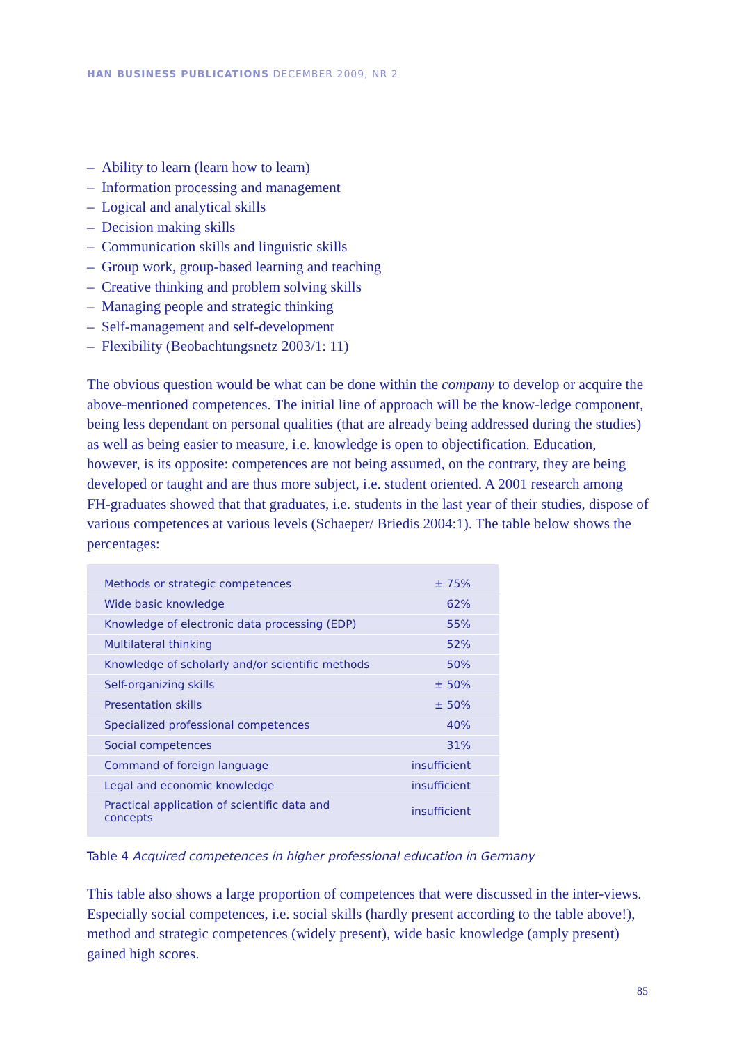HAN BUSINESS PUBLICATIONS DECEMBER 2009, NR 2
– Ability to learn (learn how to learn)
– Information processing and management
– Logical and analytical skills
– Decision making skills
– Communication skills and linguistic skills
– Group work, group-based learning and teaching
– Creative thinking and problem solving skills
– Managing people and strategic thinking
– Self-management and self-development
– Flexibility (Beobachtungsnetz 2003/1: 11)
The obvious question would be what can be done within the company to develop or acquire the above-mentioned competences. The initial line of approach will be the know-ledge component, being less dependant on personal qualities (that are already being addressed during the studies) as well as being easier to measure, i.e. knowledge is open to objectification. Education, however, is its opposite: competences are not being assumed, on the contrary, they are being developed or taught and are thus more subject, i.e. student oriented. A 2001 research among FH-graduates showed that that graduates, i.e. students in the last year of their studies, dispose of various competences at various levels (Schaeper/ Briedis 2004:1). The table below shows the percentages:
| Methods or strategic competences | ± 75% |
| Wide basic knowledge | 62% |
| Knowledge of electronic data processing (EDP) | 55% |
| Multilateral thinking | 52% |
| Knowledge of scholarly and/or scientific methods | 50% |
| Self-organizing skills | ± 50% |
| Presentation skills | ± 50% |
| Specialized professional competences | 40% |
| Social competences | 31% |
| Command of foreign language | insufficient |
| Legal and economic knowledge | insufficient |
| Practical application of scientific data and concepts | insufficient |
Table 4 Acquired competences in higher professional education in Germany
This table also shows a large proportion of competences that were discussed in the inter-views. Especially social competences, i.e. social skills (hardly present according to the table above!), method and strategic competences (widely present), wide basic knowledge (amply present) gained high scores.
85